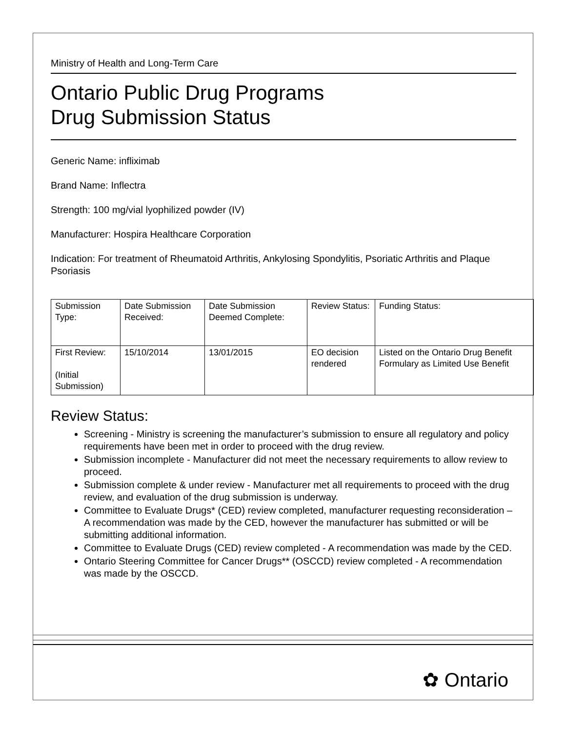Ministry of Health and Long-Term Care
Ontario Public Drug Programs
Drug Submission Status
Generic Name: infliximab
Brand Name: Inflectra
Strength: 100 mg/vial lyophilized powder (IV)
Manufacturer: Hospira Healthcare Corporation
Indication: For treatment of Rheumatoid Arthritis, Ankylosing Spondylitis, Psoriatic Arthritis and Plaque Psoriasis
| Submission Type: | Date Submission Received: | Date Submission Deemed Complete: | Review Status: | Funding Status: |
| First Review: (Initial Submission) | 15/10/2014 | 13/01/2015 | EO decision rendered | Listed on the Ontario Drug Benefit Formulary as Limited Use Benefit |
Review Status:
Screening - Ministry is screening the manufacturer’s submission to ensure all regulatory and policy requirements have been met in order to proceed with the drug review.
Submission incomplete - Manufacturer did not meet the necessary requirements to allow review to proceed.
Submission complete & under review - Manufacturer met all requirements to proceed with the drug review, and evaluation of the drug submission is underway.
Committee to Evaluate Drugs* (CED) review completed, manufacturer requesting reconsideration – A recommendation was made by the CED, however the manufacturer has submitted or will be submitting additional information.
Committee to Evaluate Drugs (CED) review completed - A recommendation was made by the CED.
Ontario Steering Committee for Cancer Drugs** (OSCCD) review completed - A recommendation was made by the OSCCD.
✿ Ontario